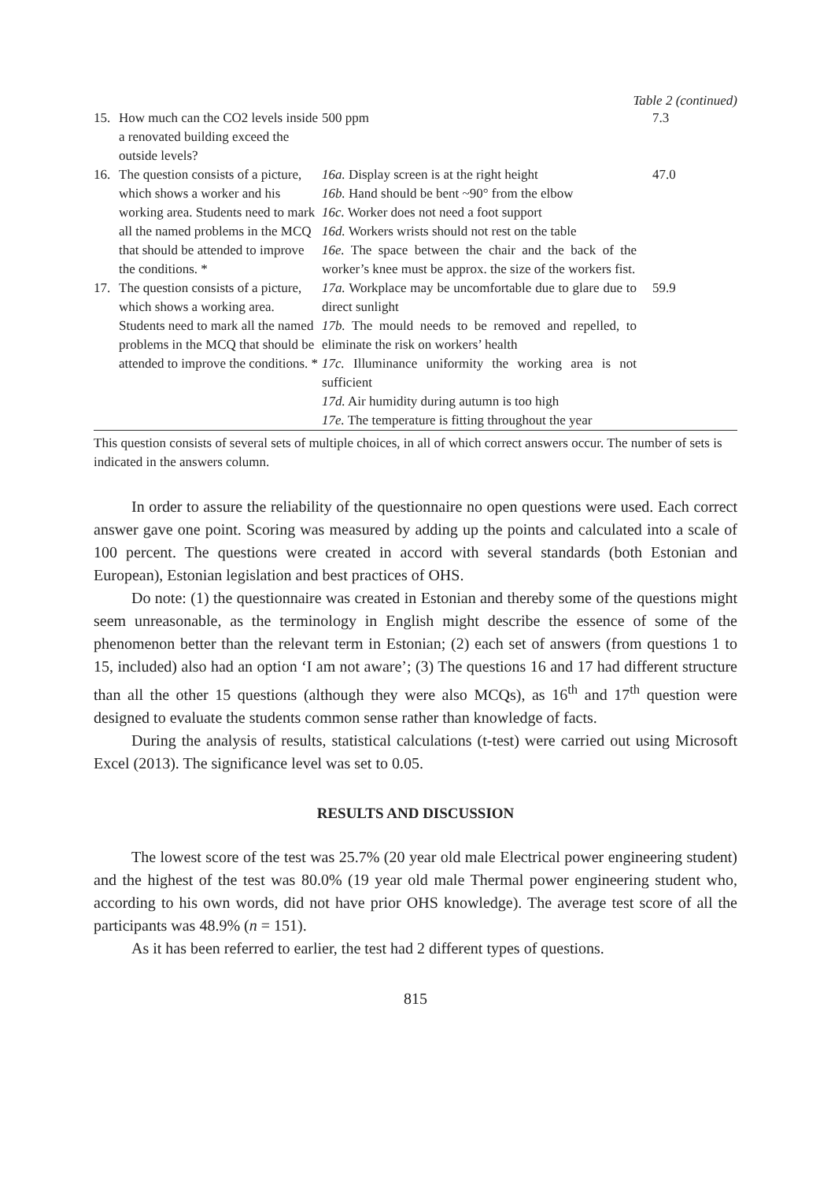Table 2 (continued)
| 15. | How much can the CO2 levels inside a renovated building exceed the outside levels? | 500 ppm | 7.3 |
| 16. | The question consists of a picture, which shows a worker and his working area. Students need to mark all the named problems in the MCQ that should be attended to improve the conditions. * | 16a. Display screen is at the right height 16b. Hand should be bent ~90° from the elbow 16c. Worker does not need a foot support 16d. Workers wrists should not rest on the table 16e. The space between the chair and the back of the worker’s knee must be approx. the size of the workers fist. | 47.0 |
| 17. | The question consists of a picture, which shows a working area. Students need to mark all the named problems in the MCQ that should be attended to improve the conditions. * | 17a. Workplace may be uncomfortable due to glare due to direct sunlight 17b. The mould needs to be removed and repelled, to eliminate the risk on workers’ health 17c. Illuminance uniformity the working area is not sufficient 17d. Air humidity during autumn is too high 17e. The temperature is fitting throughout the year | 59.9 |
This question consists of several sets of multiple choices, in all of which correct answers occur. The number of sets is indicated in the answers column.
In order to assure the reliability of the questionnaire no open questions were used. Each correct answer gave one point. Scoring was measured by adding up the points and calculated into a scale of 100 percent. The questions were created in accord with several standards (both Estonian and European), Estonian legislation and best practices of OHS.
Do note: (1) the questionnaire was created in Estonian and thereby some of the questions might seem unreasonable, as the terminology in English might describe the essence of some of the phenomenon better than the relevant term in Estonian; (2) each set of answers (from questions 1 to 15, included) also had an option ‘I am not aware’; (3) The questions 16 and 17 had different structure than all the other 15 questions (although they were also MCQs), as 16<sup>th</sup> and 17<sup>th</sup> question were designed to evaluate the students common sense rather than knowledge of facts.
During the analysis of results, statistical calculations (t-test) were carried out using Microsoft Excel (2013). The significance level was set to 0.05.
RESULTS AND DISCUSSION
The lowest score of the test was 25.7% (20 year old male Electrical power engineering student) and the highest of the test was 80.0% (19 year old male Thermal power engineering student who, according to his own words, did not have prior OHS knowledge). The average test score of all the participants was 48.9% (n = 151).
As it has been referred to earlier, the test had 2 different types of questions.
815